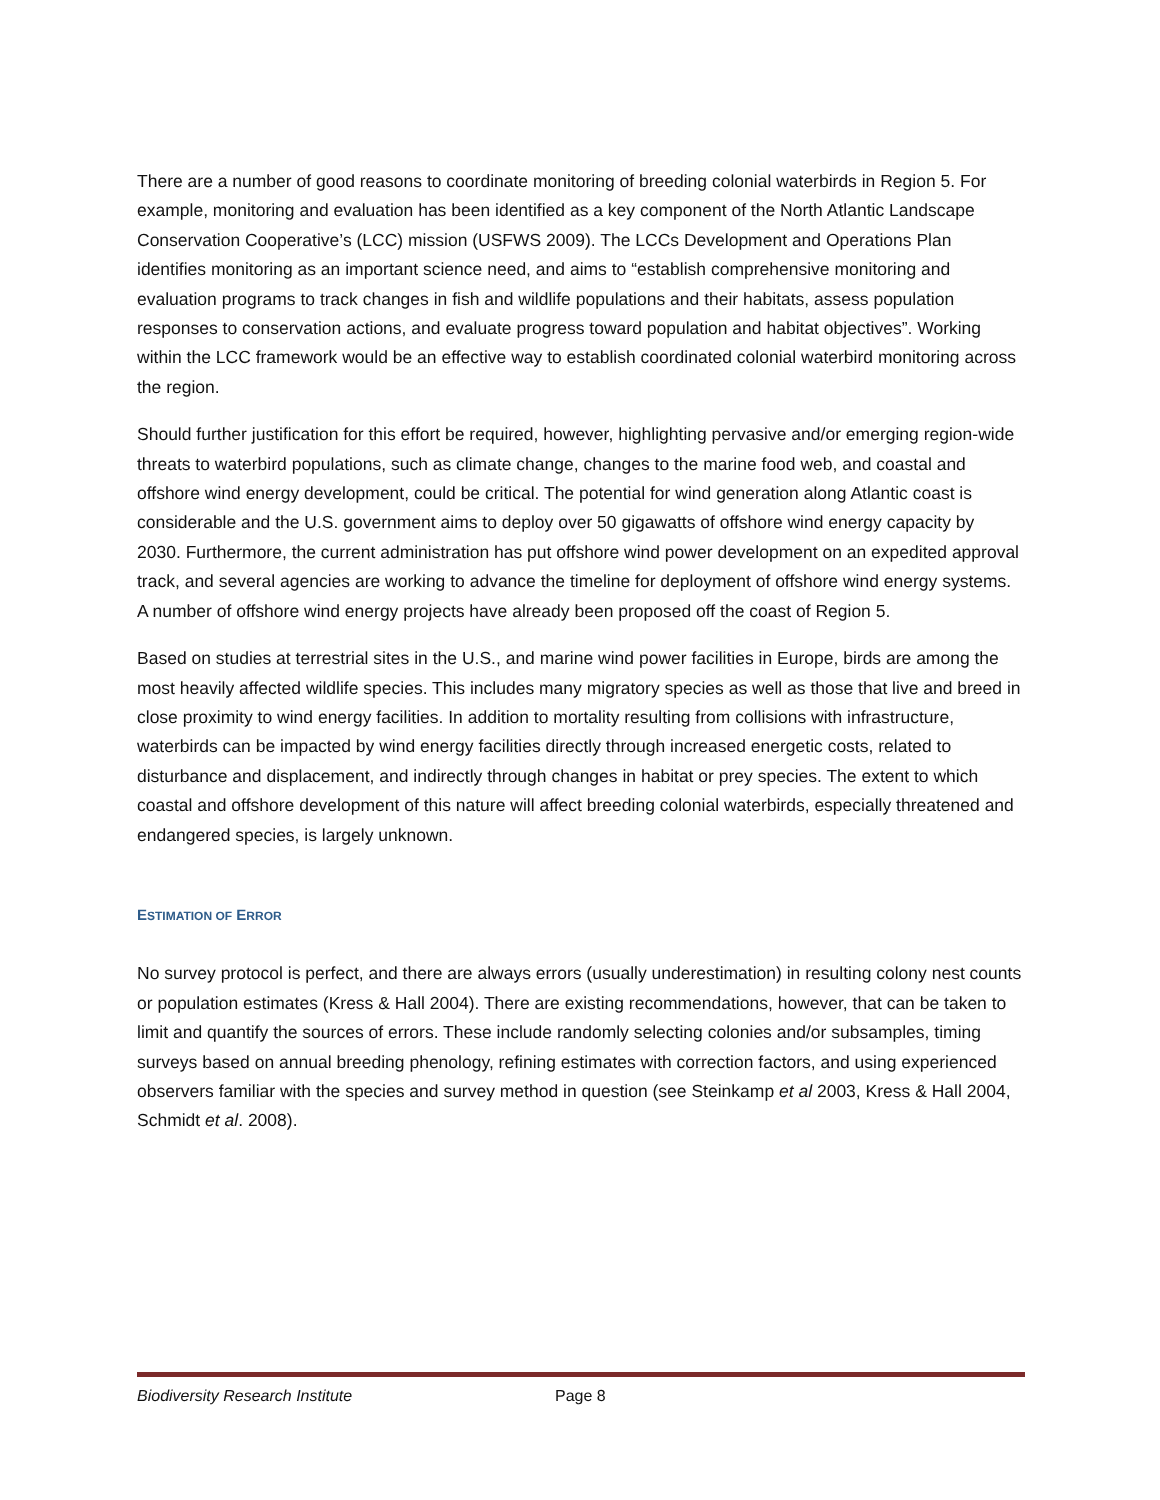There are a number of good reasons to coordinate monitoring of breeding colonial waterbirds in Region 5. For example, monitoring and evaluation has been identified as a key component of the North Atlantic Landscape Conservation Cooperative’s (LCC) mission (USFWS 2009). The LCCs Development and Operations Plan identifies monitoring as an important science need, and aims to “establish comprehensive monitoring and evaluation programs to track changes in fish and wildlife populations and their habitats, assess population responses to conservation actions, and evaluate progress toward population and habitat objectives”. Working within the LCC framework would be an effective way to establish coordinated colonial waterbird monitoring across the region.
Should further justification for this effort be required, however, highlighting pervasive and/or emerging region-wide threats to waterbird populations, such as climate change, changes to the marine food web, and coastal and offshore wind energy development, could be critical. The potential for wind generation along Atlantic coast is considerable and the U.S. government aims to deploy over 50 gigawatts of offshore wind energy capacity by 2030. Furthermore, the current administration has put offshore wind power development on an expedited approval track, and several agencies are working to advance the timeline for deployment of offshore wind energy systems. A number of offshore wind energy projects have already been proposed off the coast of Region 5.
Based on studies at terrestrial sites in the U.S., and marine wind power facilities in Europe, birds are among the most heavily affected wildlife species. This includes many migratory species as well as those that live and breed in close proximity to wind energy facilities. In addition to mortality resulting from collisions with infrastructure, waterbirds can be impacted by wind energy facilities directly through increased energetic costs, related to disturbance and displacement, and indirectly through changes in habitat or prey species. The extent to which coastal and offshore development of this nature will affect breeding colonial waterbirds, especially threatened and endangered species, is largely unknown.
ESTIMATION OF ERROR
No survey protocol is perfect, and there are always errors (usually underestimation) in resulting colony nest counts or population estimates (Kress & Hall 2004). There are existing recommendations, however, that can be taken to limit and quantify the sources of errors. These include randomly selecting colonies and/or subsamples, timing surveys based on annual breeding phenology, refining estimates with correction factors, and using experienced observers familiar with the species and survey method in question (see Steinkamp et al 2003, Kress & Hall 2004, Schmidt et al. 2008).
Biodiversity Research Institute Page 8